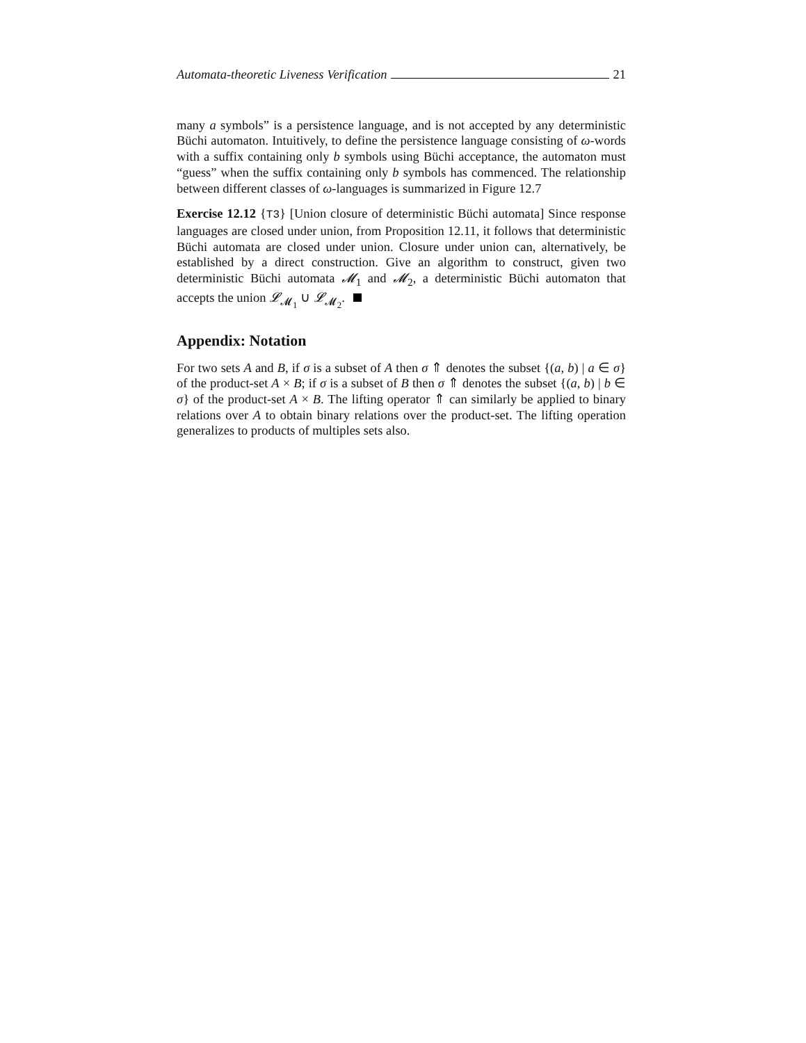Automata-theoretic Liveness Verification 21
many a symbols” is a persistence language, and is not accepted by any deterministic Büchi automaton. Intuitively, to define the persistence language consisting of ω-words with a suffix containing only b symbols using Büchi acceptance, the automaton must “guess” when the suffix containing only b symbols has commenced. The relationship between different classes of ω-languages is summarized in Figure 12.7
Exercise 12.12 {T3} [Union closure of deterministic Büchi automata] Since response languages are closed under union, from Proposition 12.11, it follows that deterministic Büchi automata are closed under union. Closure under union can, alternatively, be established by a direct construction. Give an algorithm to construct, given two deterministic Büchi automata 𝓜<sub>1</sub> and 𝓜<sub>2</sub>, a deterministic Büchi automaton that accepts the union 𝓛<sub>𝓜<sub>1</sub></sub> ∪ 𝓛<sub>𝓜<sub>2</sub></sub>.
Appendix: Notation
For two sets A and B, if σ is a subset of A then σ ⇑ denotes the subset {(a, b) | a ∈ σ} of the product-set A × B; if σ is a subset of B then σ ⇑ denotes the subset {(a, b) | b ∈ σ} of the product-set A × B. The lifting operator ⇑ can similarly be applied to binary relations over A to obtain binary relations over the product-set. The lifting operation generalizes to products of multiples sets also.